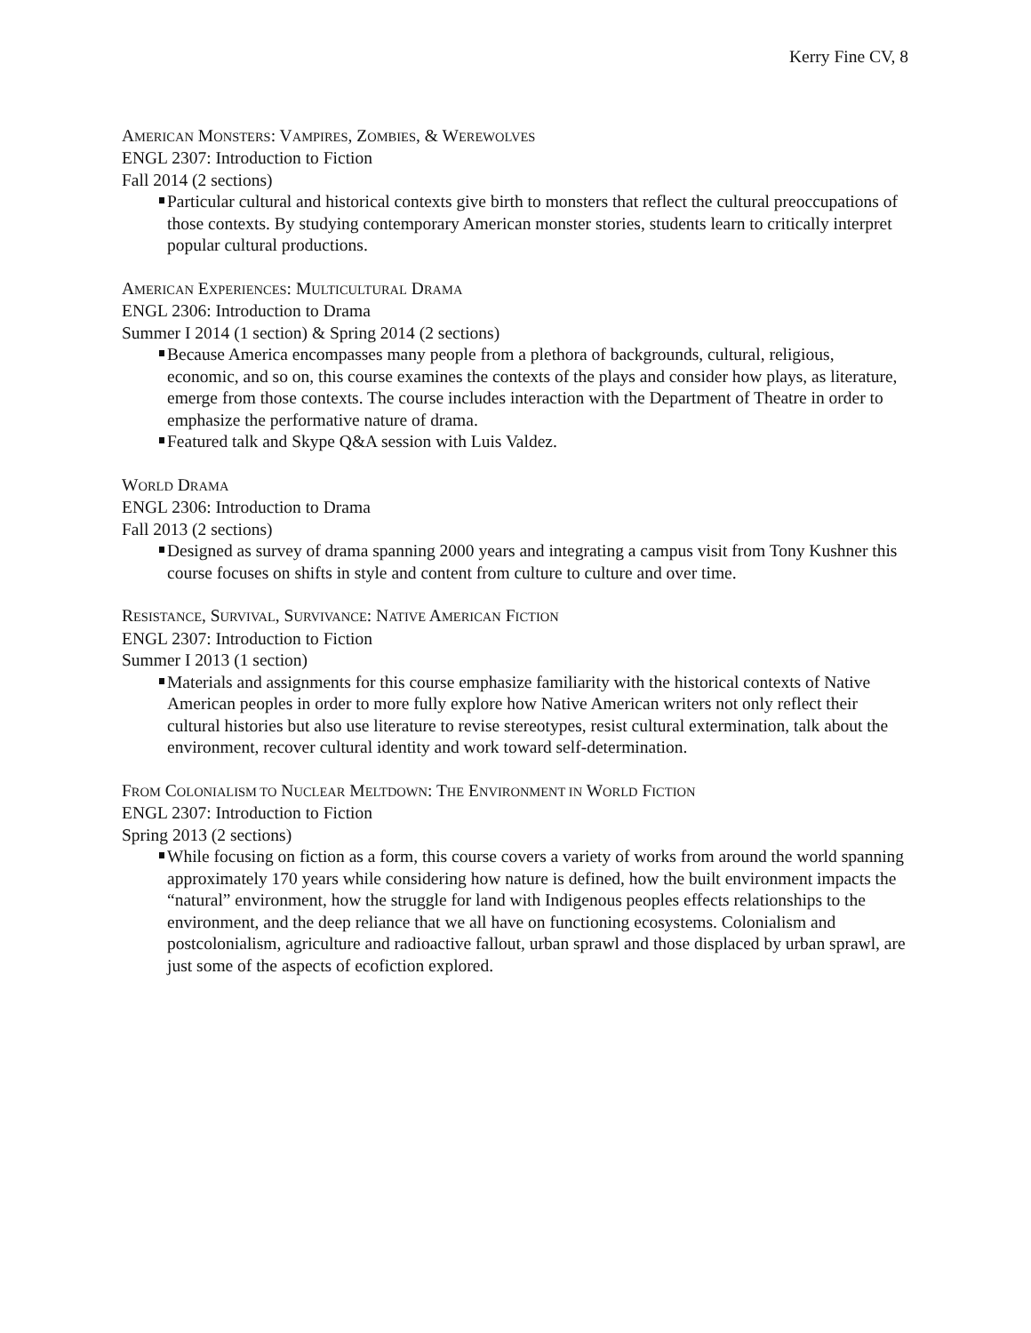Kerry Fine CV, 8
AMERICAN MONSTERS: VAMPIRES, ZOMBIES, & WEREWOLVES
ENGL 2307: Introduction to Fiction
Fall 2014 (2 sections)
Particular cultural and historical contexts give birth to monsters that reflect the cultural preoccupations of those contexts. By studying contemporary American monster stories, students learn to critically interpret popular cultural productions.
AMERICAN EXPERIENCES: MULTICULTURAL DRAMA
ENGL 2306: Introduction to Drama
Summer I 2014 (1 section) & Spring 2014 (2 sections)
Because America encompasses many people from a plethora of backgrounds, cultural, religious, economic, and so on, this course examines the contexts of the plays and consider how plays, as literature, emerge from those contexts. The course includes interaction with the Department of Theatre in order to emphasize the performative nature of drama.
Featured talk and Skype Q&A session with Luis Valdez.
WORLD DRAMA
ENGL 2306: Introduction to Drama
Fall 2013 (2 sections)
Designed as survey of drama spanning 2000 years and integrating a campus visit from Tony Kushner this course focuses on shifts in style and content from culture to culture and over time.
RESISTANCE, SURVIVAL, SURVIVANCE: NATIVE AMERICAN FICTION
ENGL 2307: Introduction to Fiction
Summer I 2013 (1 section)
Materials and assignments for this course emphasize familiarity with the historical contexts of Native American peoples in order to more fully explore how Native American writers not only reflect their cultural histories but also use literature to revise stereotypes, resist cultural extermination, talk about the environment, recover cultural identity and work toward self-determination.
FROM COLONIALISM TO NUCLEAR MELTDOWN: THE ENVIRONMENT IN WORLD FICTION
ENGL 2307: Introduction to Fiction
Spring 2013 (2 sections)
While focusing on fiction as a form, this course covers a variety of works from around the world spanning approximately 170 years while considering how nature is defined, how the built environment impacts the “natural” environment, how the struggle for land with Indigenous peoples effects relationships to the environment, and the deep reliance that we all have on functioning ecosystems. Colonialism and postcolonialism, agriculture and radioactive fallout, urban sprawl and those displaced by urban sprawl, are just some of the aspects of ecofiction explored.